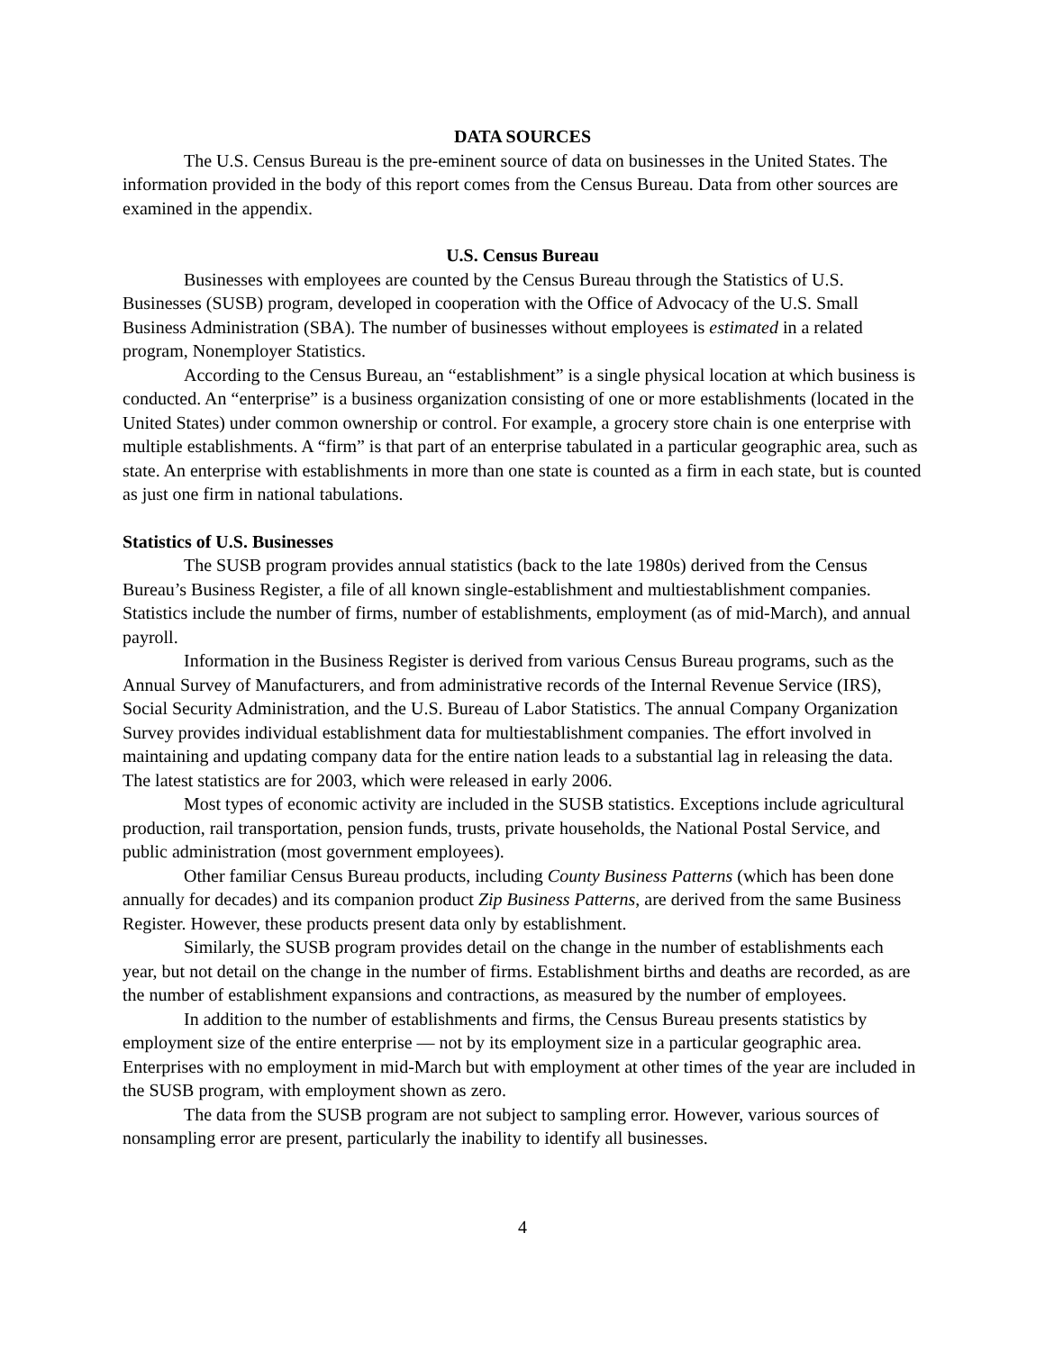DATA SOURCES
The U.S. Census Bureau is the pre-eminent source of data on businesses in the United States. The information provided in the body of this report comes from the Census Bureau. Data from other sources are examined in the appendix.
U.S. Census Bureau
Businesses with employees are counted by the Census Bureau through the Statistics of U.S. Businesses (SUSB) program, developed in cooperation with the Office of Advocacy of the U.S. Small Business Administration (SBA). The number of businesses without employees is estimated in a related program, Nonemployer Statistics.
According to the Census Bureau, an “establishment” is a single physical location at which business is conducted. An “enterprise” is a business organization consisting of one or more establishments (located in the United States) under common ownership or control. For example, a grocery store chain is one enterprise with multiple establishments. A “firm” is that part of an enterprise tabulated in a particular geographic area, such as state. An enterprise with establishments in more than one state is counted as a firm in each state, but is counted as just one firm in national tabulations.
Statistics of U.S. Businesses
The SUSB program provides annual statistics (back to the late 1980s) derived from the Census Bureau’s Business Register, a file of all known single-establishment and multiestablishment companies. Statistics include the number of firms, number of establishments, employment (as of mid-March), and annual payroll.
Information in the Business Register is derived from various Census Bureau programs, such as the Annual Survey of Manufacturers, and from administrative records of the Internal Revenue Service (IRS), Social Security Administration, and the U.S. Bureau of Labor Statistics. The annual Company Organization Survey provides individual establishment data for multiestablishment companies. The effort involved in maintaining and updating company data for the entire nation leads to a substantial lag in releasing the data. The latest statistics are for 2003, which were released in early 2006.
Most types of economic activity are included in the SUSB statistics. Exceptions include agricultural production, rail transportation, pension funds, trusts, private households, the National Postal Service, and public administration (most government employees).
Other familiar Census Bureau products, including County Business Patterns (which has been done annually for decades) and its companion product Zip Business Patterns, are derived from the same Business Register. However, these products present data only by establishment.
Similarly, the SUSB program provides detail on the change in the number of establishments each year, but not detail on the change in the number of firms. Establishment births and deaths are recorded, as are the number of establishment expansions and contractions, as measured by the number of employees.
In addition to the number of establishments and firms, the Census Bureau presents statistics by employment size of the entire enterprise — not by its employment size in a particular geographic area. Enterprises with no employment in mid-March but with employment at other times of the year are included in the SUSB program, with employment shown as zero.
The data from the SUSB program are not subject to sampling error. However, various sources of nonsampling error are present, particularly the inability to identify all businesses.
4